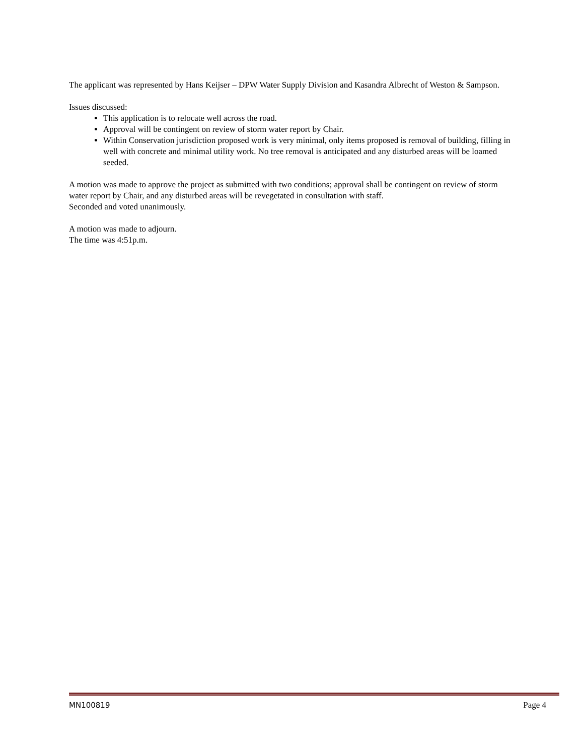The applicant was represented by Hans Keijser – DPW Water Supply Division and Kasandra Albrecht of Weston & Sampson.
Issues discussed:
This application is to relocate well across the road.
Approval will be contingent on review of storm water report by Chair.
Within Conservation jurisdiction proposed work is very minimal, only items proposed is removal of building, filling in well with concrete and minimal utility work. No tree removal is anticipated and any disturbed areas will be loamed seeded.
A motion was made to approve the project as submitted with two conditions; approval shall be contingent on review of storm water report by Chair, and any disturbed areas will be revegetated in consultation with staff.
Seconded and voted unanimously.
A motion was made to adjourn.
The time was 4:51p.m.
MN100819 Page 4